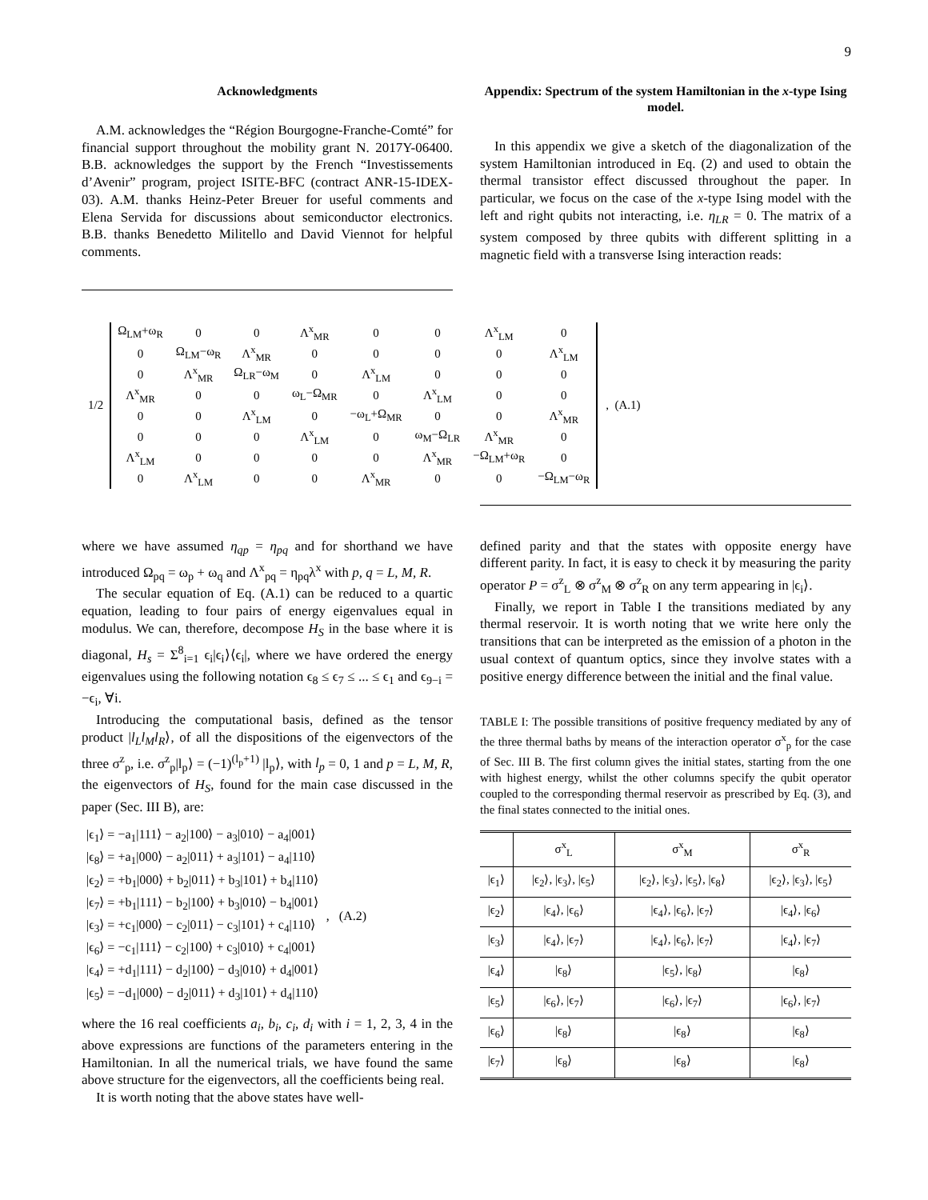9
Acknowledgments
A.M. acknowledges the “Région Bourgogne-Franche-Comté” for financial support throughout the mobility grant N. 2017Y-06400. B.B. acknowledges the support by the French “Investissements d’Avenir” program, project ISITE-BFC (contract ANR-15-IDEX-03). A.M. thanks Heinz-Peter Breuer for useful comments and Elena Servida for discussions about semiconductor electronics. B.B. thanks Benedetto Militello and David Vi­ennot for helpful comments.
Appendix: Spectrum of the system Hamiltonian in the x-type Ising model.
In this appendix we give a sketch of the diagonalization of the system Hamiltonian introduced in Eq. (2) and used to obtain the thermal transistor effect discussed throughout the paper. In particular, we focus on the case of the x-type Ising model with the left and right qubits not interacting, i.e. η<sub>LR</sub> = 0. The matrix of a system composed by three qubits with different splitting in a magnetic field with a transverse Ising interaction reads:
1/2
| Ω<sub>LM</sub>+ω<sub>R</sub> | 0 | 0 | Λ<sup>x</sup><sub>MR</sub> | 0 | 0 | Λ<sup>x</sup><sub>LM</sub> | 0 |
| 0 | Ω<sub>LM</sub>−ω<sub>R</sub> | Λ<sup>x</sup><sub>MR</sub> | 0 | 0 | 0 | 0 | Λ<sup>x</sup><sub>LM</sub> |
| 0 | Λ<sup>x</sup><sub>MR</sub> | Ω<sub>LR</sub>−ω<sub>M</sub> | 0 | Λ<sup>x</sup><sub>LM</sub> | 0 | 0 | 0 |
| Λ<sup>x</sup><sub>MR</sub> | 0 | 0 | ω<sub>L</sub>−Ω<sub>MR</sub> | 0 | Λ<sup>x</sup><sub>LM</sub> | 0 | 0 |
| 0 | 0 | Λ<sup>x</sup><sub>LM</sub> | 0 | −ω<sub>L</sub>+Ω<sub>MR</sub> | 0 | 0 | Λ<sup>x</sup><sub>MR</sub> |
| 0 | 0 | 0 | Λ<sup>x</sup><sub>LM</sub> | 0 | ω<sub>M</sub>−Ω<sub>LR</sub> | Λ<sup>x</sup><sub>MR</sub> | 0 |
| Λ<sup>x</sup><sub>LM</sub> | 0 | 0 | 0 | 0 | Λ<sup>x</sup><sub>MR</sub> | −Ω<sub>LM</sub>+ω<sub>R</sub> | 0 |
| 0 | Λ<sup>x</sup><sub>LM</sub> | 0 | 0 | Λ<sup>x</sup><sub>MR</sub> | 0 | 0 | −Ω<sub>LM</sub>−ω<sub>R</sub> |
, (A.1)
where we have assumed η<sub>qp</sub> = η<sub>pq</sub> and for shorthand we have introduced Ω<sub>pq</sub> = ω<sub>p</sub> + ω<sub>q</sub> and Λ<sup>x</sup><sub>pq</sub> = η<sub>pq</sub>λ<sup>x</sup> with p, q = L, M, R.
The secular equation of Eq. (A.1) can be reduced to a quartic equation, leading to four pairs of energy eigenvalues equal in modulus. We can, therefore, decompose H<sub>S</sub> in the base where it is diagonal, H<sub>s</sub> = Σ<sup>8</sup><sub>i=1</sub> ϵ<sub>i</sub>|ϵ<sub>i</sub>⟩⟨ϵ<sub>i</sub>|, where we have ordered the energy eigenvalues using the following notation ϵ<sub>8</sub> ≤ ϵ<sub>7</sub> ≤ ... ≤ ϵ<sub>1</sub> and ϵ<sub>9−i</sub> = −ϵ<sub>i</sub>, ∀i.
Introducing the computational basis, defined as the tensor product |l<sub>L</sub>l<sub>M</sub>l<sub>R</sub>⟩, of all the dispositions of the eigenvectors of the three σ<sup>z</sup><sub>p</sub>, i.e. σ<sup>z</sup><sub>p</sub>|l<sub>p</sub>⟩ = (−1)<sup>(l<sub>p</sub>+1)</sup> |l<sub>p</sub>⟩, with l<sub>p</sub> = 0, 1 and p = L, M, R, the eigenvectors of H<sub>S</sub>, found for the main case discussed in the paper (Sec. III B), are:
| /ϵ<sub>1</sub>⟩ = −a<sub>1</sub>/111⟩ − a<sub>2</sub>/100⟩ − a<sub>3</sub>/010⟩ − a<sub>4</sub>/001⟩ /ϵ<sub>8</sub>⟩ = +a<sub>1</sub>/000⟩ − a<sub>2</sub>/011⟩ + a<sub>3</sub>/101⟩ − a<sub>4</sub>/110⟩ /ϵ<sub>2</sub>⟩ = +b<sub>1</sub>/000⟩ + b<sub>2</sub>/011⟩ + b<sub>3</sub>/101⟩ + b<sub>4</sub>/110⟩ /ϵ<sub>7</sub>⟩ = +b<sub>1</sub>/111⟩ − b<sub>2</sub>/100⟩ + b<sub>3</sub>/010⟩ − b<sub>4</sub>/001⟩ /ϵ<sub>3</sub>⟩ = +c<sub>1</sub>/000⟩ − c<sub>2</sub>/011⟩ − c<sub>3</sub>/101⟩ + c<sub>4</sub>/110⟩ /ϵ<sub>6</sub>⟩ = −c<sub>1</sub>/111⟩ − c<sub>2</sub>/100⟩ + c<sub>3</sub>/010⟩ + c<sub>4</sub>/001⟩ /ϵ<sub>4</sub>⟩ = +d<sub>1</sub>/111⟩ − d<sub>2</sub>/100⟩ − d<sub>3</sub>/010⟩ + d<sub>4</sub>/001⟩ /ϵ<sub>5</sub>⟩ = −d<sub>1</sub>/000⟩ − d<sub>2</sub>/011⟩ + d<sub>3</sub>/101⟩ + d<sub>4</sub>/110⟩ | , (A.2) |
where the 16 real coefficients a<sub>i</sub>, b<sub>i</sub>, c<sub>i</sub>, d<sub>i</sub> with i = 1, 2, 3, 4 in the above expressions are functions of the parameters entering in the Hamiltonian. In all the numerical trials, we have found the same above structure for the eigenvectors, all the coefficients being real.
It is worth noting that the above states have well-
defined parity and that the states with opposite energy have different parity. In fact, it is easy to check it by measuring the parity operator P = σ<sup>z</sup><sub>L</sub> ⊗ σ<sup>z</sup><sub>M</sub> ⊗ σ<sup>z</sup><sub>R</sub> on any term appearing in |ϵ<sub>i</sub>⟩.
Finally, we report in Table I the transitions mediated by any thermal reservoir. It is worth noting that we write here only the transitions that can be interpreted as the emission of a photon in the usual context of quantum optics, since they involve states with a positive energy difference between the initial and the final value.
TABLE I: The possible transitions of positive frequency mediated by any of the three thermal baths by means of the interaction operator σ<sup>x</sup><sub>p</sub> for the case of Sec. III B. The first column gives the initial states, starting from the one with highest energy, whilst the other columns specify the qubit operator coupled to the corresponding thermal reservoir as prescribed by Eq. (3), and the final states connected to the initial ones.
| | σ<sup>x</sup><sub>L</sub> | σ<sup>x</sup><sub>M</sub> | σ<sup>x</sup><sub>R</sub> |
| --- | --- | --- | --- |
| /ϵ<sub>1</sub>⟩ | /ϵ<sub>2</sub>⟩, /ϵ<sub>3</sub>⟩, /ϵ<sub>5</sub>⟩ | /ϵ<sub>2</sub>⟩, /ϵ<sub>3</sub>⟩, /ϵ<sub>5</sub>⟩, /ϵ<sub>8</sub>⟩ | /ϵ<sub>2</sub>⟩, /ϵ<sub>3</sub>⟩, /ϵ<sub>5</sub>⟩ |
| /ϵ<sub>2</sub>⟩ | /ϵ<sub>4</sub>⟩, /ϵ<sub>6</sub>⟩ | /ϵ<sub>4</sub>⟩, /ϵ<sub>6</sub>⟩, /ϵ<sub>7</sub>⟩ | /ϵ<sub>4</sub>⟩, /ϵ<sub>6</sub>⟩ |
| /ϵ<sub>3</sub>⟩ | /ϵ<sub>4</sub>⟩, /ϵ<sub>7</sub>⟩ | /ϵ<sub>4</sub>⟩, /ϵ<sub>6</sub>⟩, /ϵ<sub>7</sub>⟩ | /ϵ<sub>4</sub>⟩, /ϵ<sub>7</sub>⟩ |
| /ϵ<sub>4</sub>⟩ | /ϵ<sub>8</sub>⟩ | /ϵ<sub>5</sub>⟩, /ϵ<sub>8</sub>⟩ | /ϵ<sub>8</sub>⟩ |
| /ϵ<sub>5</sub>⟩ | /ϵ<sub>6</sub>⟩, /ϵ<sub>7</sub>⟩ | /ϵ<sub>6</sub>⟩, /ϵ<sub>7</sub>⟩ | /ϵ<sub>6</sub>⟩, /ϵ<sub>7</sub>⟩ |
| /ϵ<sub>6</sub>⟩ | /ϵ<sub>8</sub>⟩ | /ϵ<sub>8</sub>⟩ | /ϵ<sub>8</sub>⟩ |
| /ϵ<sub>7</sub>⟩ | /ϵ<sub>8</sub>⟩ | /ϵ<sub>8</sub>⟩ | /ϵ<sub>8</sub>⟩ |